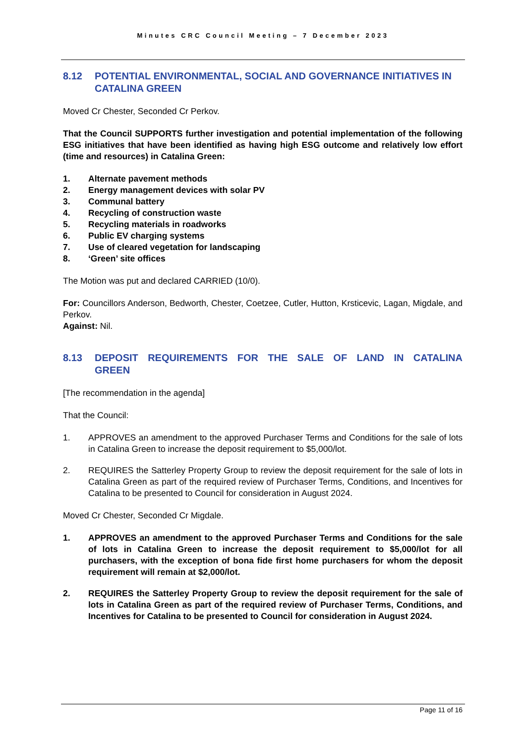Minutes CRC Council Meeting – 7 December 2023
8.12 POTENTIAL ENVIRONMENTAL, SOCIAL AND GOVERNANCE INITIATIVES IN CATALINA GREEN
Moved Cr Chester, Seconded Cr Perkov.
That the Council SUPPORTS further investigation and potential implementation of the following ESG initiatives that have been identified as having high ESG outcome and relatively low effort (time and resources) in Catalina Green:
1. Alternate pavement methods
2. Energy management devices with solar PV
3. Communal battery
4. Recycling of construction waste
5. Recycling materials in roadworks
6. Public EV charging systems
7. Use of cleared vegetation for landscaping
8. ‘Green’ site offices
The Motion was put and declared CARRIED (10/0).
For: Councillors Anderson, Bedworth, Chester, Coetzee, Cutler, Hutton, Krsticevic, Lagan, Migdale, and Perkov.
Against: Nil.
8.13 DEPOSIT REQUIREMENTS FOR THE SALE OF LAND IN CATALINA GREEN
[The recommendation in the agenda]
That the Council:
1. APPROVES an amendment to the approved Purchaser Terms and Conditions for the sale of lots in Catalina Green to increase the deposit requirement to $5,000/lot.
2. REQUIRES the Satterley Property Group to review the deposit requirement for the sale of lots in Catalina Green as part of the required review of Purchaser Terms, Conditions, and Incentives for Catalina to be presented to Council for consideration in August 2024.
Moved Cr Chester, Seconded Cr Migdale.
1. APPROVES an amendment to the approved Purchaser Terms and Conditions for the sale of lots in Catalina Green to increase the deposit requirement to $5,000/lot for all purchasers, with the exception of bona fide first home purchasers for whom the deposit requirement will remain at $2,000/lot.
2. REQUIRES the Satterley Property Group to review the deposit requirement for the sale of lots in Catalina Green as part of the required review of Purchaser Terms, Conditions, and Incentives for Catalina to be presented to Council for consideration in August 2024.
Page 11 of 16